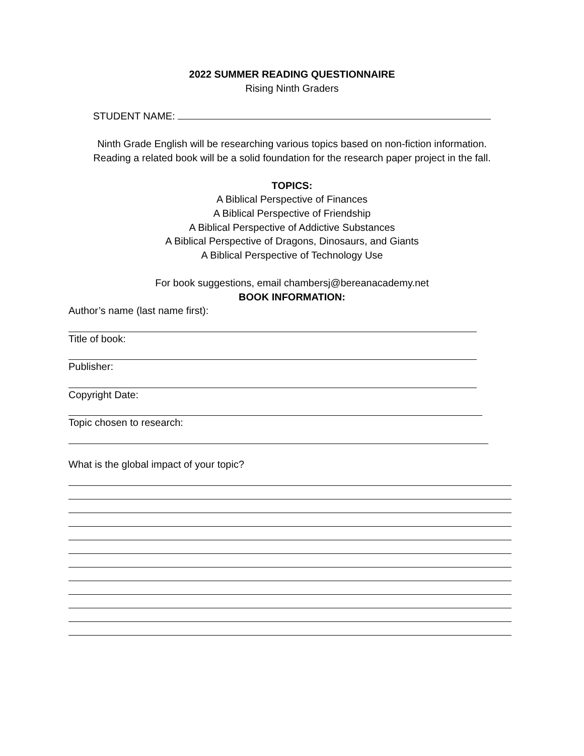2022 SUMMER READING QUESTIONNAIRE
Rising Ninth Graders
STUDENT NAME:
Ninth Grade English will be researching various topics based on non-fiction information.
Reading a related book will be a solid foundation for the research paper project in the fall.
TOPICS:
A Biblical Perspective of Finances
A Biblical Perspective of Friendship
A Biblical Perspective of Addictive Substances
A Biblical Perspective of Dragons, Dinosaurs, and Giants
A Biblical Perspective of Technology Use
For book suggestions, email chambersj@bereanacademy.net
BOOK INFORMATION:
Author’s name (last name first):
Title of book:
Publisher:
Copyright Date:
Topic chosen to research:
What is the global impact of your topic?